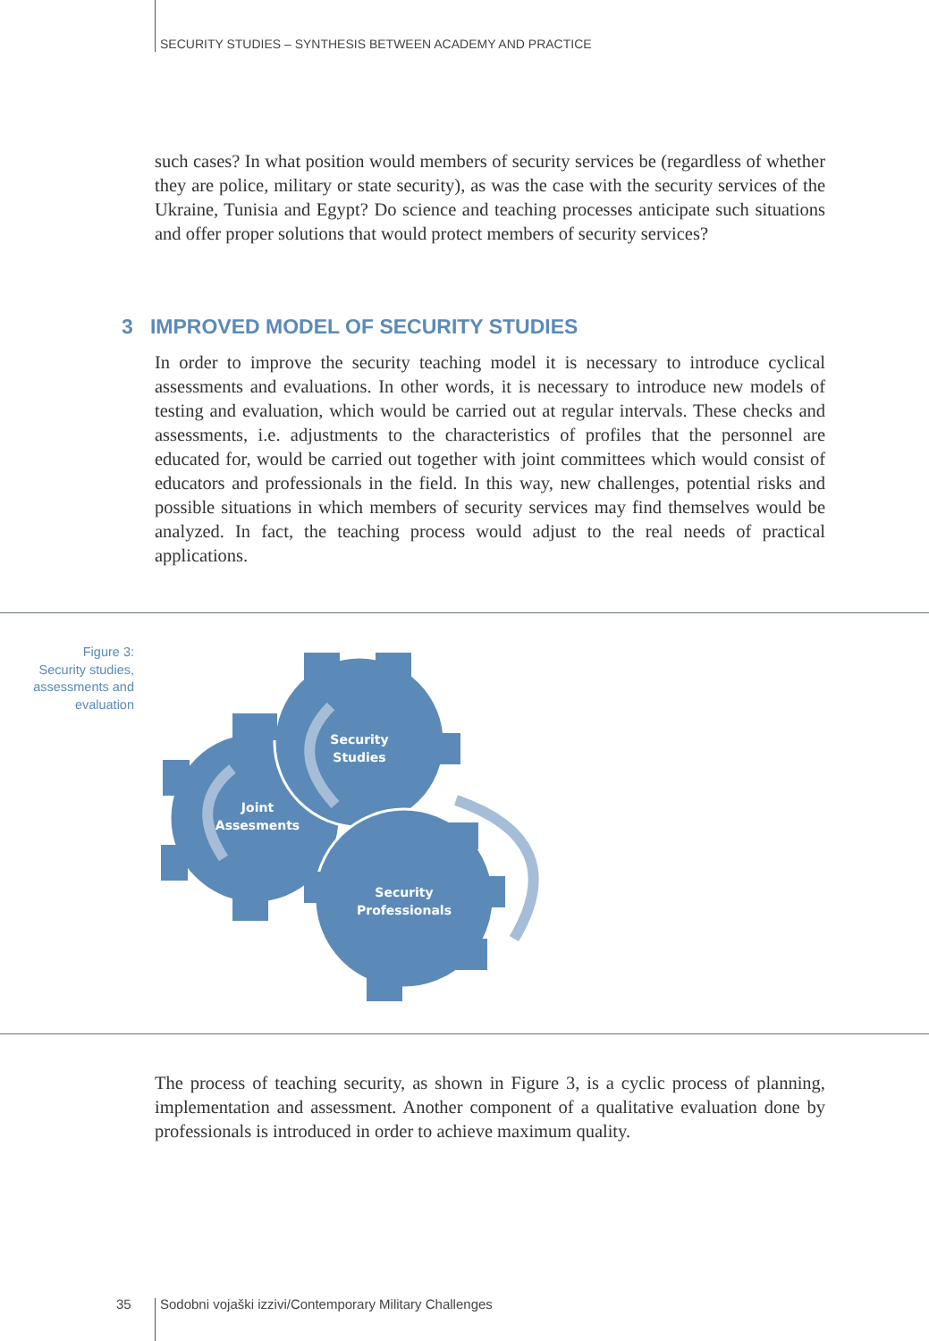SECURITY STUDIES – SYNTHESIS BETWEEN ACADEMY AND PRACTICE
such cases? In what position would members of security services be (regardless of whether they are police, military or state security), as was the case with the security services of the Ukraine, Tunisia and Egypt? Do science and teaching processes anticipate such situations and offer proper solutions that would protect members of security services?
3 IMPROVED MODEL OF SECURITY STUDIES
In order to improve the security teaching model it is necessary to introduce cyclical assessments and evaluations. In other words, it is necessary to introduce new models of testing and evaluation, which would be carried out at regular intervals. These checks and assessments, i.e. adjustments to the characteristics of profiles that the personnel are educated for, would be carried out together with joint committees which would consist of educators and professionals in the field. In this way, new challenges, potential risks and possible situations in which members of security services may find themselves would be analyzed. In fact, the teaching process would adjust to the real needs of practical applications.
Figure 3:
Security studies, assessments and evaluation
Security
Studies
Joint
Assesments
Security
Professionals
The process of teaching security, as shown in Figure 3, is a cyclic process of planning, implementation and assessment. Another component of a qualitative evaluation done by professionals is introduced in order to achieve maximum quality.
35
Sodobni vojaški izzivi/Contemporary Military Challenges